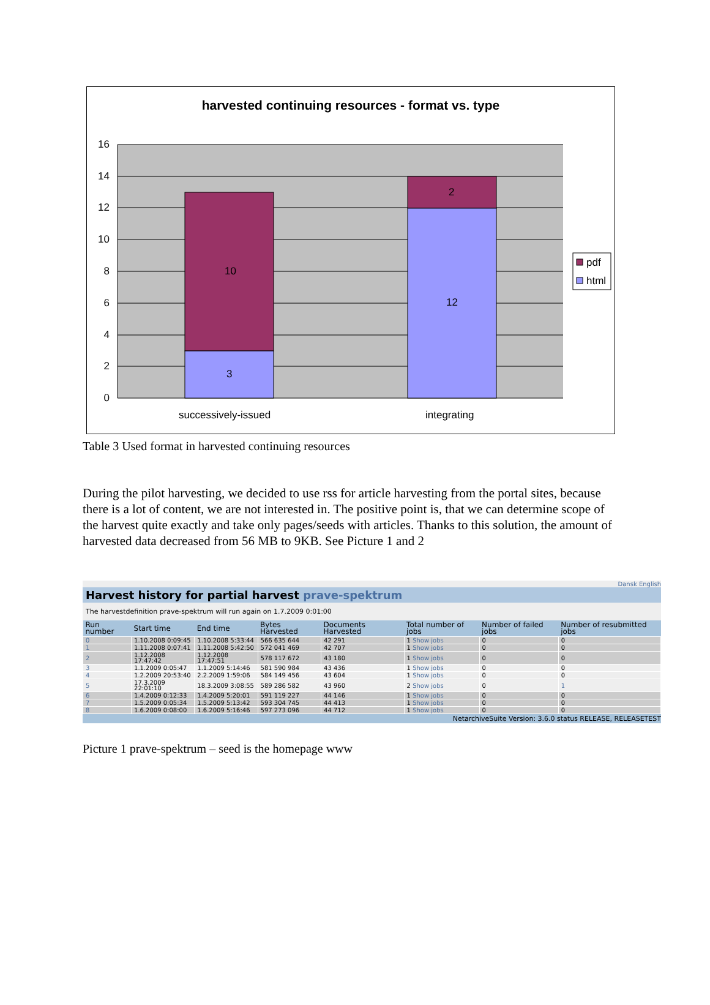harvested continuing resources - format vs. type
10
3
2
12
16
14
12
10
8
6
4
2
0
successively-issued
integrating
pdf
html
Table 3 Used format in harvested continuing resources
During the pilot harvesting, we decided to use rss for article harvesting from the portal sites, because there is a lot of content, we are not interested in. The positive point is, that we can determine scope of the harvest quite exactly and take only pages/seeds with articles. Thanks to this solution, the amount of harvested data decreased from 56 MB to 9KB. See Picture 1 and 2
Dansk English
Harvest history for partial harvest prave-spektrum
The harvestdefinition prave-spektrum will run again on 1.7.2009 0:01:00
| Run number | Start time | End time | Bytes Harvested | Documents Harvested | Total number of jobs | Number of failed jobs | Number of resubmitted jobs |
| --- | --- | --- | --- | --- | --- | --- | --- |
| 0 | 1.10.2008 0:09:45 | 1.10.2008 5:33:44 | 566 635 644 | 42 291 | 1 Show jobs | 0 | 0 |
| 1 | 1.11.2008 0:07:41 | 1.11.2008 5:42:50 | 572 041 469 | 42 707 | 1 Show jobs | 0 | 0 |
| 2 | 1.12.2008 17:47:42 | 1.12.2008 17:47:51 | 578 117 672 | 43 180 | 1 Show jobs | 0 | 0 |
| 3 | 1.1.2009 0:05:47 | 1.1.2009 5:14:46 | 581 590 984 | 43 436 | 1 Show jobs | 0 | 0 |
| 4 | 1.2.2009 20:53:40 | 2.2.2009 1:59:06 | 584 149 456 | 43 604 | 1 Show jobs | 0 | 0 |
| 5 | 17.3.2009 22:01:10 | 18.3.2009 3:08:55 | 589 286 582 | 43 960 | 2 Show jobs | 0 | 1 |
| 6 | 1.4.2009 0:12:33 | 1.4.2009 5:20:01 | 591 119 227 | 44 146 | 1 Show jobs | 0 | 0 |
| 7 | 1.5.2009 0:05:34 | 1.5.2009 5:13:42 | 593 304 745 | 44 413 | 1 Show jobs | 0 | 0 |
| 8 | 1.6.2009 0:08:00 | 1.6.2009 5:16:46 | 597 273 096 | 44 712 | 1 Show jobs | 0 | 0 |
NetarchiveSuite Version: 3.6.0 status RELEASE, RELEASETEST
Picture 1 prave-spektrum – seed is the homepage www